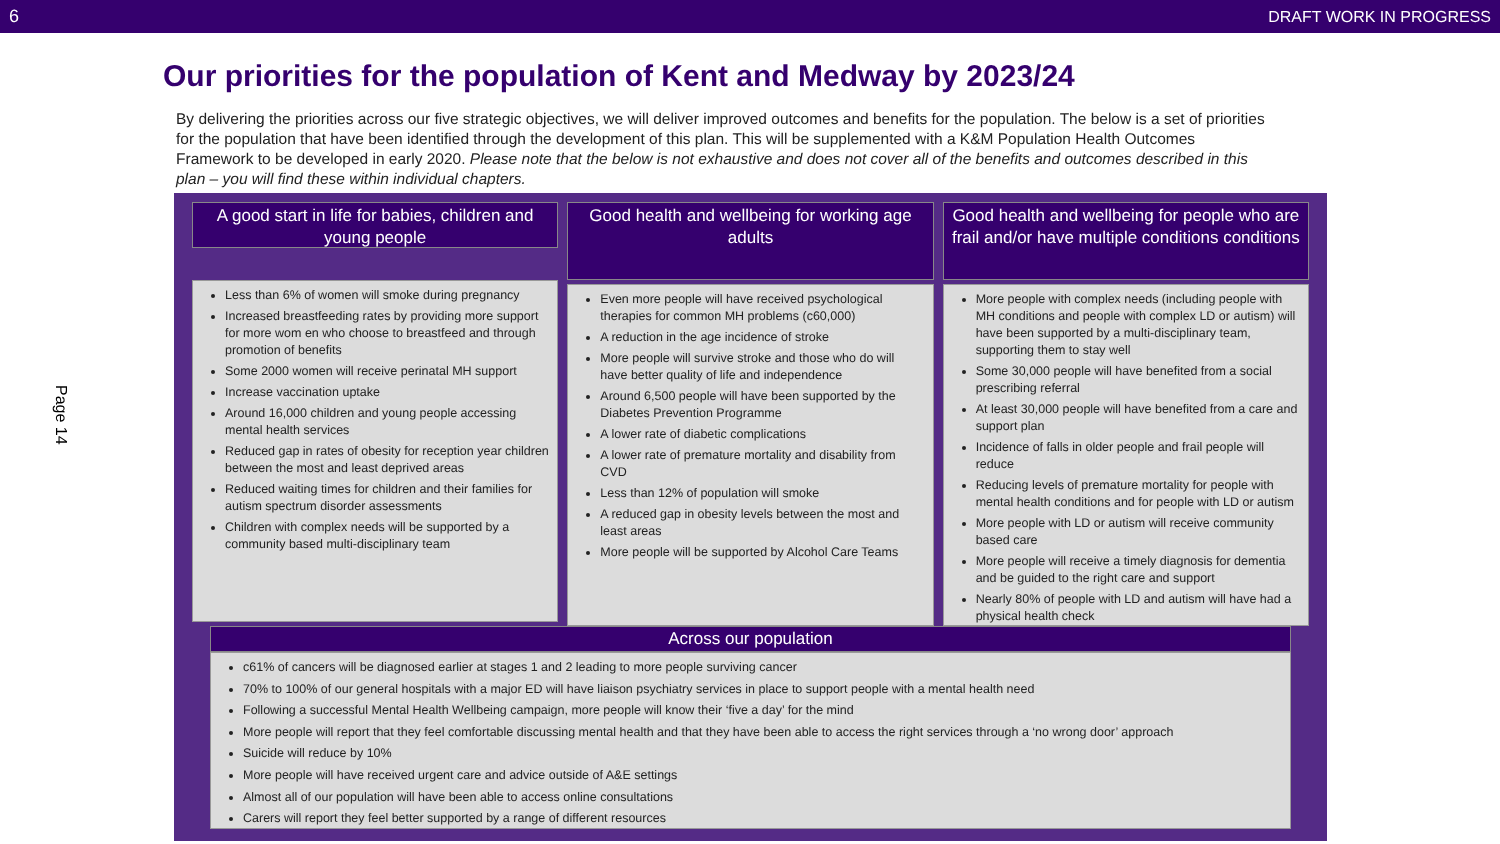6 DRAFT WORK IN PROGRESS
Our priorities for the population of Kent and Medway by 2023/24
By delivering the priorities across our five strategic objectives, we will deliver improved outcomes and benefits for the population. The below is a set of priorities for the population that have been identified through the development of this plan. This will be supplemented with a K&M Population Health Outcomes Framework to be developed in early 2020. Please note that the below is not exhaustive and does not cover all of the benefits and outcomes described in this plan – you will find these within individual chapters.
Page 14
A good start in life for babies, children and young people
Less than 6% of women will smoke during pregnancy
Increased breastfeeding rates by providing more support for more wom en who choose to breastfeed and through promotion of benefits
Some 2000 women will receive perinatal MH support
Increase vaccination uptake
Around 16,000 children and young people accessing mental health services
Reduced gap in rates of obesity for reception year children between the most and least deprived areas
Reduced waiting times for children and their families for autism spectrum disorder assessments
Children with complex needs will be supported by a community based multi-disciplinary team
Good health and wellbeing for working age adults
Even more people will have received psychological therapies for common MH problems (c60,000)
A reduction in the age incidence of stroke
More people will survive stroke and those who do will have better quality of life and independence
Around 6,500 people will have been supported by the Diabetes Prevention Programme
A lower rate of diabetic complications
A lower rate of premature mortality and disability from CVD
Less than 12% of population will smoke
A reduced gap in obesity levels between the most and least areas
More people will be supported by Alcohol Care Teams
Good health and wellbeing for people who are frail and/or have multiple conditions conditions
More people with complex needs (including people with MH conditions and people with complex LD or autism) will have been supported by a multi-disciplinary team, supporting them to stay well
Some 30,000 people will have benefited from a social prescribing referral
At least 30,000 people will have benefited from a care and support plan
Incidence of falls in older people and frail people will reduce
Reducing levels of premature mortality for people with mental health conditions and for people with LD or autism
More people with LD or autism will receive community based care
More people will receive a timely diagnosis for dementia and be guided to the right care and support
Nearly 80% of people with LD and autism will have had a physical health check
Across our population
c61% of cancers will be diagnosed earlier at stages 1 and 2 leading to more people surviving cancer
70% to 100% of our general hospitals with a major ED will have liaison psychiatry services in place to support people with a mental health need
Following a successful Mental Health Wellbeing campaign, more people will know their ‘five a day’ for the mind
More people will report that they feel comfortable discussing mental health and that they have been able to access the right services through a ‘no wrong door’ approach
Suicide will reduce by 10%
More people will have received urgent care and advice outside of A&E settings
Almost all of our population will have been able to access online consultations
Carers will report they feel better supported by a range of different resources